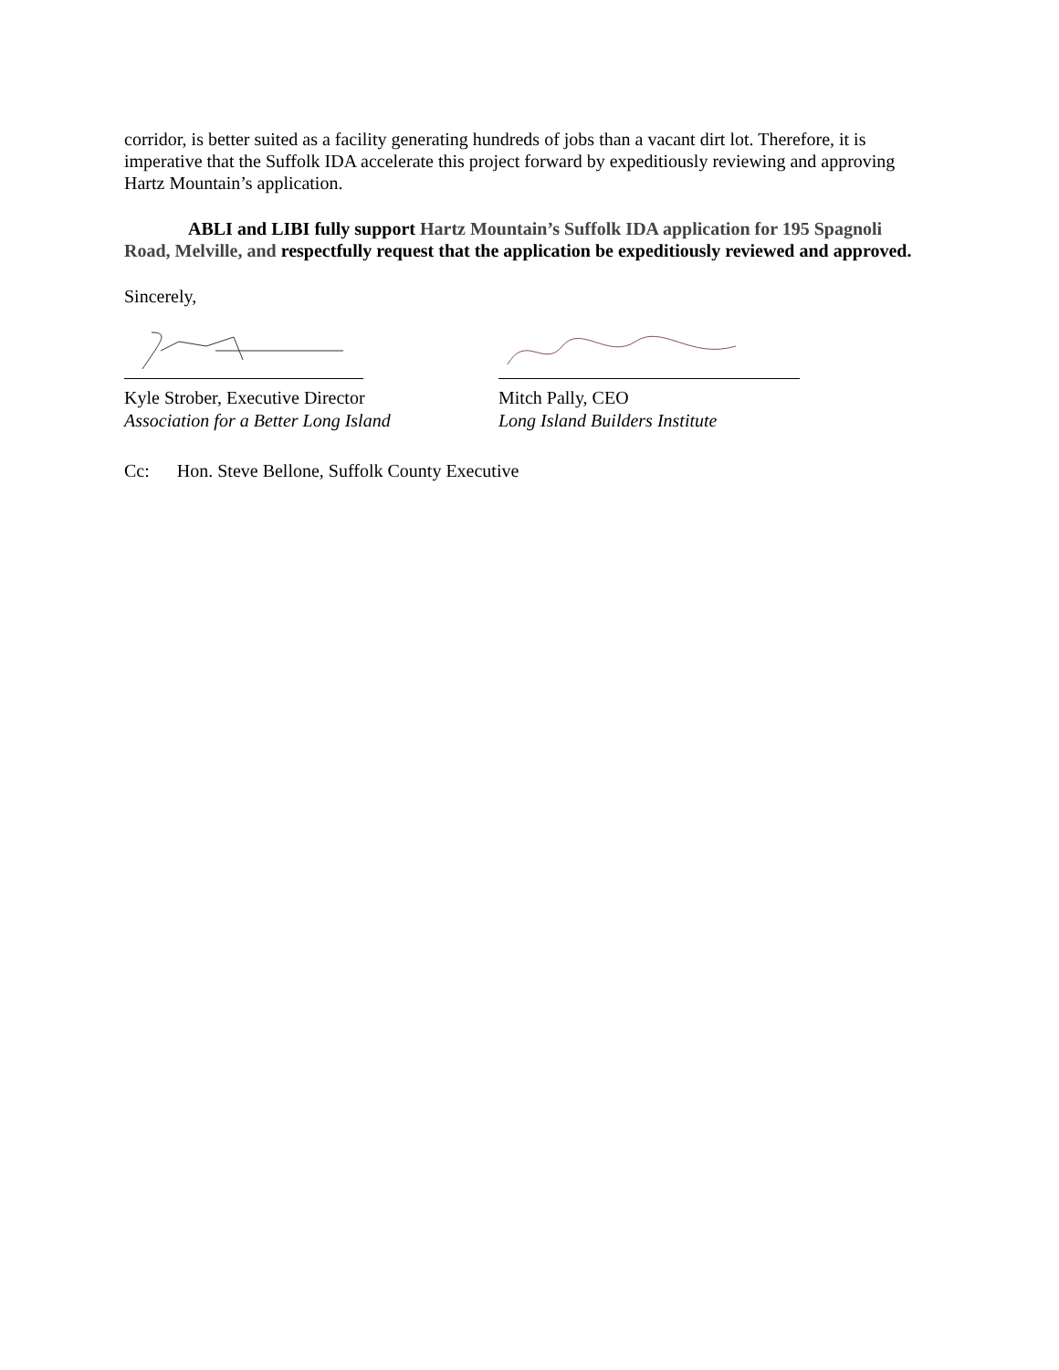corridor, is better suited as a facility generating hundreds of jobs than a vacant dirt lot. Therefore, it is imperative that the Suffolk IDA accelerate this project forward by expeditiously reviewing and approving Hartz Mountain’s application.
ABLI and LIBI fully support Hartz Mountain’s Suffolk IDA application for 195 Spagnoli Road, Melville, and respectfully request that the application be expeditiously reviewed and approved.
Sincerely,
Kyle Strober, Executive Director
Association for a Better Long Island
Mitch Pally, CEO
Long Island Builders Institute
Cc: Hon. Steve Bellone, Suffolk County Executive